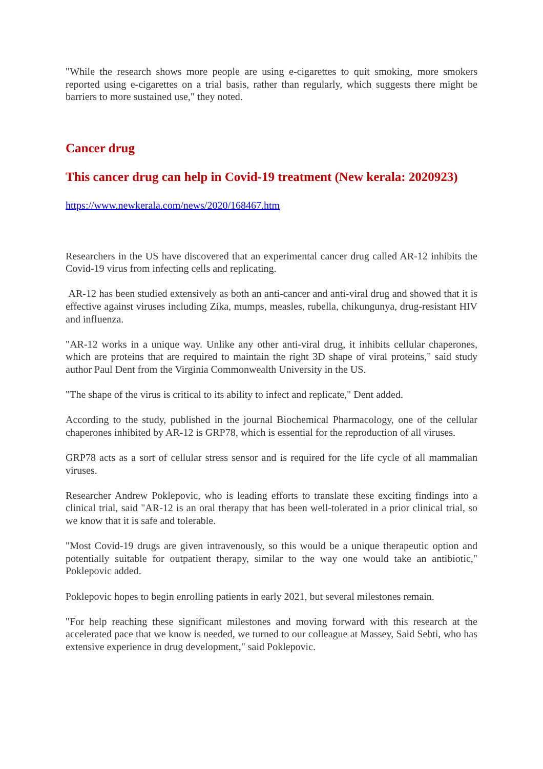"While the research shows more people are using e-cigarettes to quit smoking, more smokers reported using e-cigarettes on a trial basis, rather than regularly, which suggests there might be barriers to more sustained use," they noted.
Cancer drug
This cancer drug can help in Covid-19 treatment (New kerala: 2020923)
https://www.newkerala.com/news/2020/168467.htm
Researchers in the US have discovered that an experimental cancer drug called AR-12 inhibits the Covid-19 virus from infecting cells and replicating.
AR-12 has been studied extensively as both an anti-cancer and anti-viral drug and showed that it is effective against viruses including Zika, mumps, measles, rubella, chikungunya, drug-resistant HIV and influenza.
"AR-12 works in a unique way. Unlike any other anti-viral drug, it inhibits cellular chaperones, which are proteins that are required to maintain the right 3D shape of viral proteins," said study author Paul Dent from the Virginia Commonwealth University in the US.
"The shape of the virus is critical to its ability to infect and replicate," Dent added.
According to the study, published in the journal Biochemical Pharmacology, one of the cellular chaperones inhibited by AR-12 is GRP78, which is essential for the reproduction of all viruses.
GRP78 acts as a sort of cellular stress sensor and is required for the life cycle of all mammalian viruses.
Researcher Andrew Poklepovic, who is leading efforts to translate these exciting findings into a clinical trial, said "AR-12 is an oral therapy that has been well-tolerated in a prior clinical trial, so we know that it is safe and tolerable.
"Most Covid-19 drugs are given intravenously, so this would be a unique therapeutic option and potentially suitable for outpatient therapy, similar to the way one would take an antibiotic," Poklepovic added.
Poklepovic hopes to begin enrolling patients in early 2021, but several milestones remain.
"For help reaching these significant milestones and moving forward with this research at the accelerated pace that we know is needed, we turned to our colleague at Massey, Said Sebti, who has extensive experience in drug development," said Poklepovic.